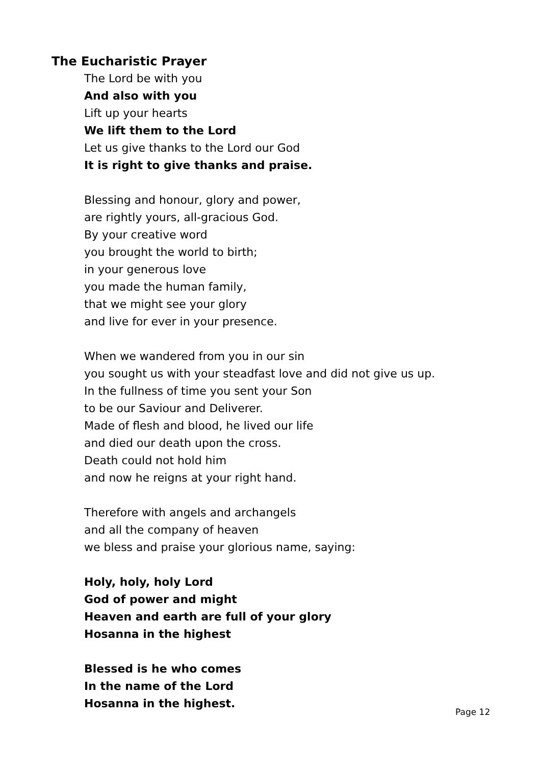The Eucharistic Prayer
The Lord be with you
And also with you
Lift up your hearts
We lift them to the Lord
Let us give thanks to the Lord our God
It is right to give thanks and praise.
Blessing and honour, glory and power,
are rightly yours, all-gracious God.
By your creative word
you brought the world to birth;
in your generous love
you made the human family,
that we might see your glory
and live for ever in your presence.
When we wandered from you in our sin
you sought us with your steadfast love and did not give us up.
In the fullness of time you sent your Son
to be our Saviour and Deliverer.
Made of flesh and blood, he lived our life
and died our death upon the cross.
Death could not hold him
and now he reigns at your right hand.
Therefore with angels and archangels
and all the company of heaven
we bless and praise your glorious name, saying:
Holy, holy, holy Lord
God of power and might
Heaven and earth are full of your glory
Hosanna in the highest
Blessed is he who comes
In the name of the Lord
Hosanna in the highest.
Page 12